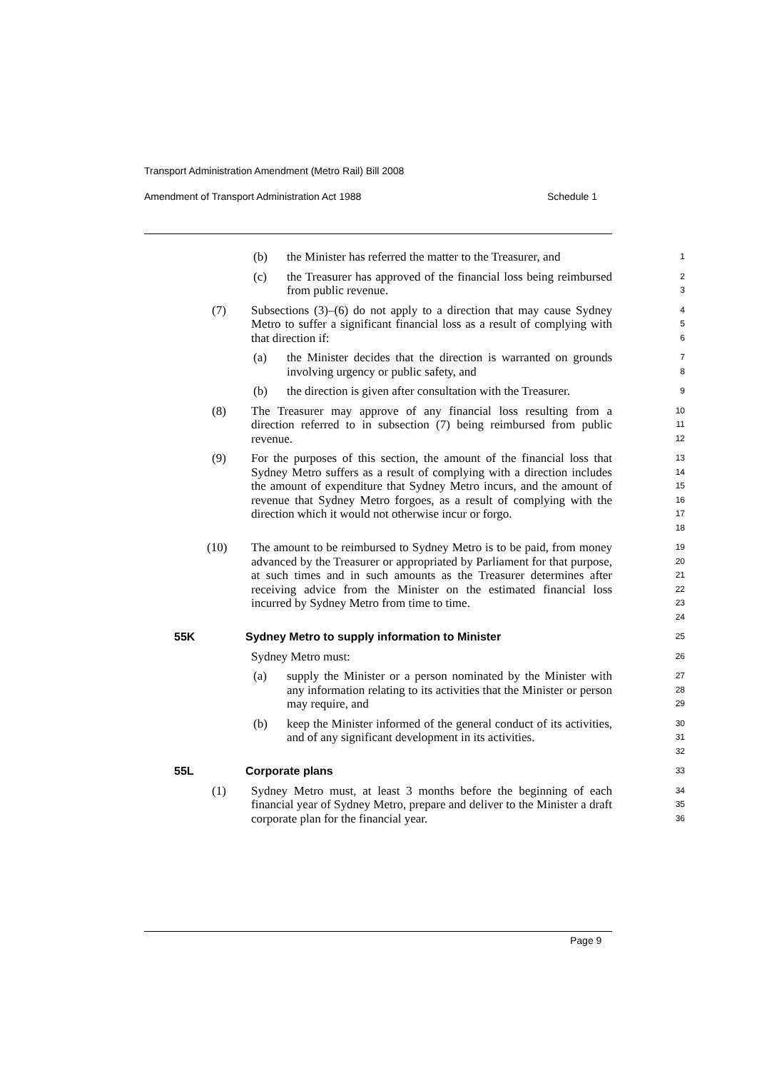Transport Administration Amendment (Metro Rail) Bill 2008
Amendment of Transport Administration Act 1988 Schedule 1
(b) the Minister has referred the matter to the Treasurer, and
1
(c) the Treasurer has approved of the financial loss being reimbursed from public revenue.
2
3
(7) Subsections (3)–(6) do not apply to a direction that may cause Sydney Metro to suffer a significant financial loss as a result of complying with that direction if:
4
5
6
(a) the Minister decides that the direction is warranted on grounds involving urgency or public safety, and
7
8
(b) the direction is given after consultation with the Treasurer.
9
(8) The Treasurer may approve of any financial loss resulting from a direction referred to in subsection (7) being reimbursed from public revenue.
10
11
12
(9) For the purposes of this section, the amount of the financial loss that Sydney Metro suffers as a result of complying with a direction includes the amount of expenditure that Sydney Metro incurs, and the amount of revenue that Sydney Metro forgoes, as a result of complying with the direction which it would not otherwise incur or forgo.
13
14
15
16
17
18
(10) The amount to be reimbursed to Sydney Metro is to be paid, from money advanced by the Treasurer or appropriated by Parliament for that purpose, at such times and in such amounts as the Treasurer determines after receiving advice from the Minister on the estimated financial loss incurred by Sydney Metro from time to time.
19
20
21
22
23
24
55K Sydney Metro to supply information to Minister
25
Sydney Metro must:
26
(a) supply the Minister or a person nominated by the Minister with any information relating to its activities that the Minister or person may require, and
27
28
29
(b) keep the Minister informed of the general conduct of its activities, and of any significant development in its activities.
30
31
32
55L Corporate plans
33
(1) Sydney Metro must, at least 3 months before the beginning of each financial year of Sydney Metro, prepare and deliver to the Minister a draft corporate plan for the financial year.
34
35
36
Page 9